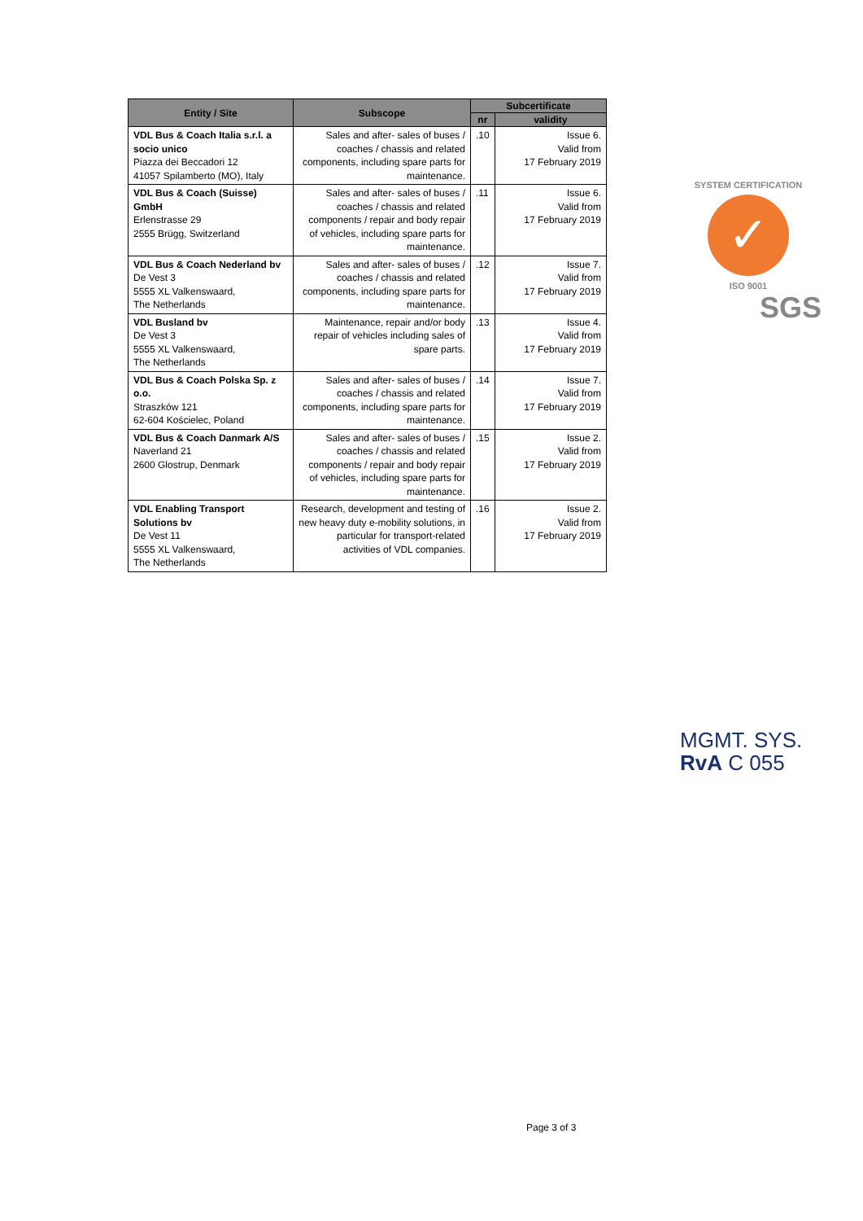| Entity / Site | Subscope | Subcertificate | |
| --- | --- | --- | --- |
| | | nr | validity |
| VDL Bus & Coach Italia s.r.l. a socio unico Piazza dei Beccadori 12 41057 Spilamberto (MO), Italy | Sales and after- sales of buses / coaches / chassis and related components, including spare parts for maintenance. | .10 | Issue 6. Valid from 17 February 2019 |
| VDL Bus & Coach (Suisse) GmbH Erlenstrasse 29 2555 Brügg, Switzerland | Sales and after- sales of buses / coaches / chassis and related components / repair and body repair of vehicles, including spare parts for maintenance. | .11 | Issue 6. Valid from 17 February 2019 |
| VDL Bus & Coach Nederland bv De Vest 3 5555 XL Valkenswaard, The Netherlands | Sales and after- sales of buses / coaches / chassis and related components, including spare parts for maintenance. | .12 | Issue 7. Valid from 17 February 2019 |
| VDL Busland bv De Vest 3 5555 XL Valkenswaard, The Netherlands | Maintenance, repair and/or body repair of vehicles including sales of spare parts. | .13 | Issue 4. Valid from 17 February 2019 |
| VDL Bus & Coach Polska Sp. z o.o. Straszków 121 62-604 Kościelec, Poland | Sales and after- sales of buses / coaches / chassis and related components, including spare parts for maintenance. | .14 | Issue 7. Valid from 17 February 2019 |
| VDL Bus & Coach Danmark A/S Naverland 21 2600 Glostrup, Denmark | Sales and after- sales of buses / coaches / chassis and related components / repair and body repair of vehicles, including spare parts for maintenance. | .15 | Issue 2. Valid from 17 February 2019 |
| VDL Enabling Transport Solutions bv De Vest 11 5555 XL Valkenswaard, The Netherlands | Research, development and testing of new heavy duty e-mobility solutions, in particular for transport-related activities of VDL companies. | .16 | Issue 2. Valid from 17 February 2019 |
SYSTEM CERTIFICATION
✓
ISO 9001
SGS
MGMT. SYS.
RvA C 055
Page 3 of 3